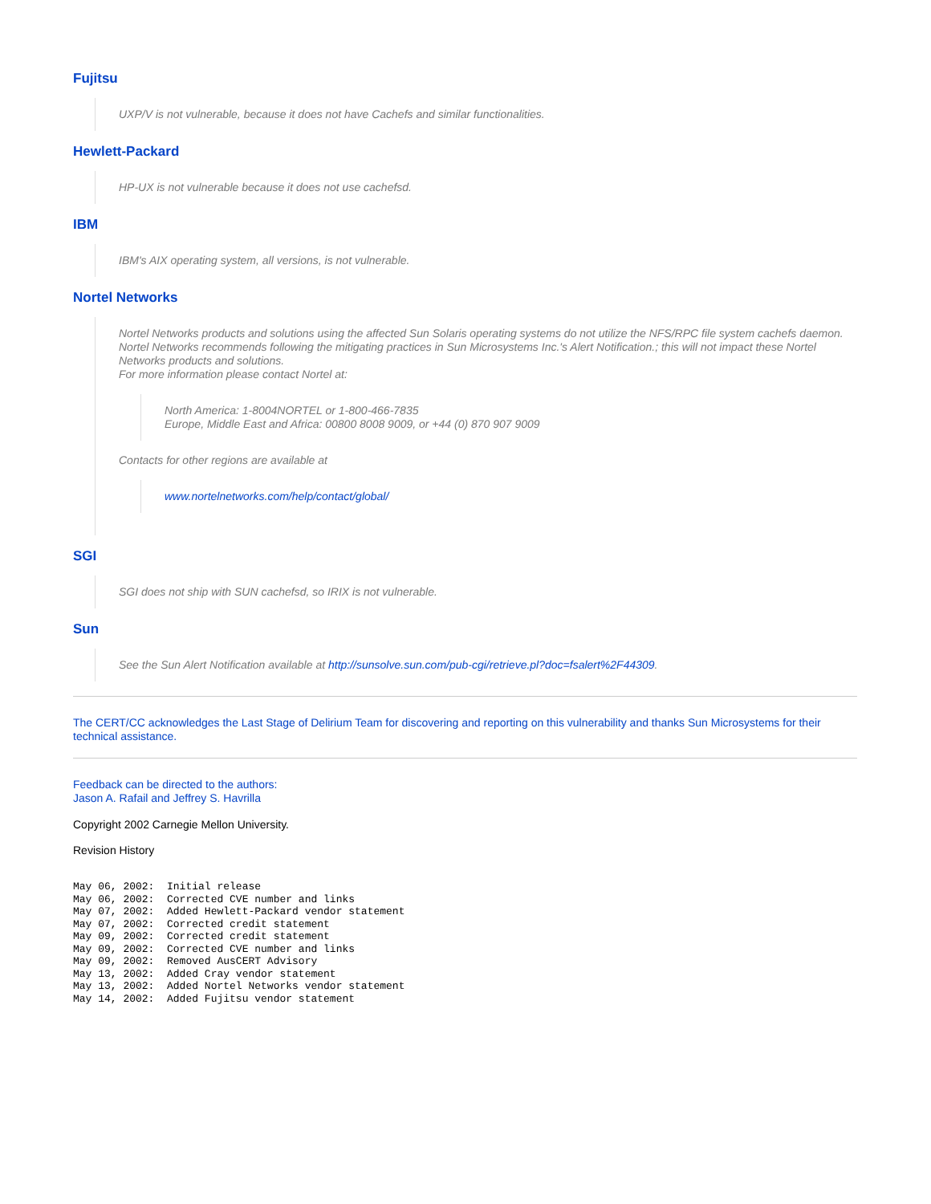Fujitsu
UXP/V is not vulnerable, because it does not have Cachefs and similar functionalities.
Hewlett-Packard
HP-UX is not vulnerable because it does not use cachefsd.
IBM
IBM's AIX operating system, all versions, is not vulnerable.
Nortel Networks
Nortel Networks products and solutions using the affected Sun Solaris operating systems do not utilize the NFS/RPC file system cachefs daemon. Nortel Networks recommends following the mitigating practices in Sun Microsystems Inc.'s Alert Notification.; this will not impact these Nortel Networks products and solutions.
For more information please contact Nortel at:
North America: 1-8004NORTEL or 1-800-466-7835
Europe, Middle East and Africa: 00800 8008 9009, or +44 (0) 870 907 9009
Contacts for other regions are available at
www.nortelnetworks.com/help/contact/global/
SGI
SGI does not ship with SUN cachefsd, so IRIX is not vulnerable.
Sun
See the Sun Alert Notification available at http://sunsolve.sun.com/pub-cgi/retrieve.pl?doc=fsalert%2F44309.
The CERT/CC acknowledges the Last Stage of Delirium Team for discovering and reporting on this vulnerability and thanks Sun Microsystems for their technical assistance.
Feedback can be directed to the authors:
Jason A. Rafail and Jeffrey S. Havrilla
Copyright 2002 Carnegie Mellon University.
Revision History
May 06, 2002:  Initial release
May 06, 2002:  Corrected CVE number and links
May 07, 2002:  Added Hewlett-Packard vendor statement
May 07, 2002:  Corrected credit statement
May 09, 2002:  Corrected credit statement
May 09, 2002:  Corrected CVE number and links
May 09, 2002:  Removed AusCERT Advisory
May 13, 2002:  Added Cray vendor statement
May 13, 2002:  Added Nortel Networks vendor statement
May 14, 2002:  Added Fujitsu vendor statement